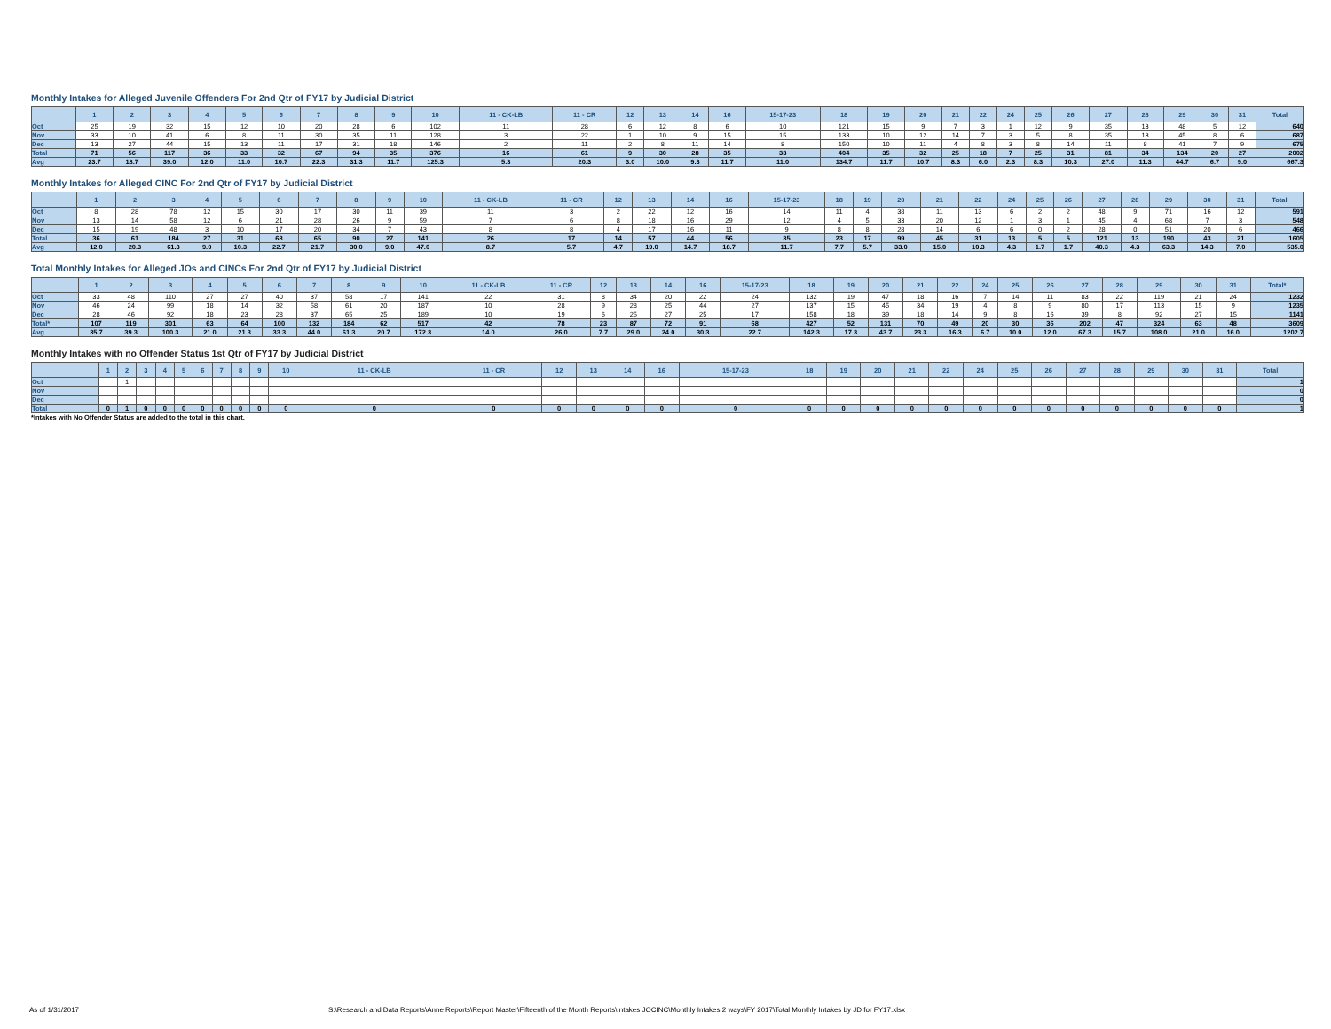Monthly Intakes for Alleged Juvenile Offenders For 2nd Qtr of FY17 by Judicial District
| | 1 | 2 | 3 | 4 | 5 | 6 | 7 | 8 | 9 | 10 | 11 - CK-LB | 11 - CR | 12 | 13 | 14 | 16 | 15-17-23 | 18 | 19 | 20 | 21 | 22 | 24 | 25 | 26 | 27 | 28 | 29 | 30 | 31 | Total |
| --- | --- | --- | --- | --- | --- | --- | --- | --- | --- | --- | --- | --- | --- | --- | --- | --- | --- | --- | --- | --- | --- | --- | --- | --- | --- | --- | --- | --- | --- | --- | --- |
| Oct | 25 | 19 | 32 | 15 | 12 | 10 | 20 | 28 | 6 | 102 | 11 | 28 | 6 | 12 | 8 | 6 | 10 | 121 | 15 | 9 | 7 | 3 | 1 | 12 | 9 | 35 | 13 | 48 | 5 | 12 | 640 |
| Nov | 33 | 10 | 41 | 6 | 8 | 11 | 30 | 35 | 11 | 128 | 3 | 22 | 1 | 10 | 9 | 15 | 15 | 133 | 10 | 12 | 14 | 7 | 3 | 5 | 8 | 35 | 13 | 45 | 8 | 6 | 687 |
| Dec | 13 | 27 | 44 | 15 | 13 | 11 | 17 | 31 | 18 | 146 | 2 | 11 | 2 | 8 | 11 | 14 | 8 | 150 | 10 | 11 | 4 | 8 | 3 | 8 | 14 | 11 | 8 | 41 | 7 | 9 | 675 |
| Total | 71 | 56 | 117 | 36 | 33 | 32 | 67 | 94 | 35 | 376 | 16 | 61 | 9 | 30 | 28 | 35 | 33 | 404 | 35 | 32 | 25 | 18 | 7 | 25 | 31 | 81 | 34 | 134 | 20 | 27 | 2002 |
| Avg | 23.7 | 18.7 | 39.0 | 12.0 | 11.0 | 10.7 | 22.3 | 31.3 | 11.7 | 125.3 | 5.3 | 20.3 | 3.0 | 10.0 | 9.3 | 11.7 | 11.0 | 134.7 | 11.7 | 10.7 | 8.3 | 6.0 | 2.3 | 8.3 | 10.3 | 27.0 | 11.3 | 44.7 | 6.7 | 9.0 | 667.3 |
Monthly Intakes for Alleged CINC For 2nd Qtr of FY17 by Judicial District
| | 1 | 2 | 3 | 4 | 5 | 6 | 7 | 8 | 9 | 10 | 11 - CK-LB | 11 - CR | 12 | 13 | 14 | 16 | 15-17-23 | 18 | 19 | 20 | 21 | 22 | 24 | 25 | 26 | 27 | 28 | 29 | 30 | 31 | Total |
| --- | --- | --- | --- | --- | --- | --- | --- | --- | --- | --- | --- | --- | --- | --- | --- | --- | --- | --- | --- | --- | --- | --- | --- | --- | --- | --- | --- | --- | --- | --- | --- |
| Oct | 8 | 28 | 78 | 12 | 15 | 30 | 17 | 30 | 11 | 39 | 11 | 3 | 2 | 22 | 12 | 16 | 14 | 11 | 4 | 38 | 11 | 13 | 6 | 2 | 2 | 48 | 9 | 71 | 16 | 12 | 591 |
| Nov | 13 | 14 | 58 | 12 | 6 | 21 | 28 | 26 | 9 | 59 | 7 | 6 | 8 | 18 | 16 | 29 | 12 | 4 | 5 | 33 | 20 | 12 | 1 | 3 | 1 | 45 | 4 | 68 | 7 | 3 | 548 |
| Dec | 15 | 19 | 48 | 3 | 10 | 17 | 20 | 34 | 7 | 43 | 8 | 8 | 4 | 17 | 16 | 11 | 9 | 8 | 8 | 28 | 14 | 6 | 6 | 0 | 2 | 28 | 0 | 51 | 20 | 6 | 466 |
| Total | 36 | 61 | 184 | 27 | 31 | 68 | 65 | 90 | 27 | 141 | 26 | 17 | 14 | 57 | 44 | 56 | 35 | 23 | 17 | 99 | 45 | 31 | 13 | 5 | 5 | 121 | 13 | 190 | 43 | 21 | 1605 |
| Avg | 12.0 | 20.3 | 61.3 | 9.0 | 10.3 | 22.7 | 21.7 | 30.0 | 9.0 | 47.0 | 8.7 | 5.7 | 4.7 | 19.0 | 14.7 | 18.7 | 11.7 | 7.7 | 5.7 | 33.0 | 15.0 | 10.3 | 4.3 | 1.7 | 1.7 | 40.3 | 4.3 | 63.3 | 14.3 | 7.0 | 535.0 |
Total Monthly Intakes for Alleged JOs and CINCs For 2nd Qtr of FY17 by Judicial District
| | 1 | 2 | 3 | 4 | 5 | 6 | 7 | 8 | 9 | 10 | 11 - CK-LB | 11 - CR | 12 | 13 | 14 | 16 | 15-17-23 | 18 | 19 | 20 | 21 | 22 | 24 | 25 | 26 | 27 | 28 | 29 | 30 | 31 | Total* |
| --- | --- | --- | --- | --- | --- | --- | --- | --- | --- | --- | --- | --- | --- | --- | --- | --- | --- | --- | --- | --- | --- | --- | --- | --- | --- | --- | --- | --- | --- | --- | --- |
| Oct | 33 | 48 | 110 | 27 | 27 | 40 | 37 | 58 | 17 | 141 | 22 | 31 | 8 | 34 | 20 | 22 | 24 | 132 | 19 | 47 | 18 | 16 | 7 | 14 | 11 | 83 | 22 | 119 | 21 | 24 | 1232 |
| Nov | 46 | 24 | 99 | 18 | 14 | 32 | 58 | 61 | 20 | 187 | 10 | 28 | 9 | 28 | 25 | 44 | 27 | 137 | 15 | 45 | 34 | 19 | 4 | 8 | 9 | 80 | 17 | 113 | 15 | 9 | 1235 |
| Dec | 28 | 46 | 92 | 18 | 23 | 28 | 37 | 65 | 25 | 189 | 10 | 19 | 6 | 25 | 27 | 25 | 17 | 158 | 18 | 39 | 18 | 14 | 9 | 8 | 16 | 39 | 8 | 92 | 27 | 15 | 1141 |
| Total* | 107 | 119 | 301 | 63 | 64 | 100 | 132 | 184 | 62 | 517 | 42 | 78 | 23 | 87 | 72 | 91 | 68 | 427 | 52 | 131 | 70 | 49 | 20 | 30 | 36 | 202 | 47 | 324 | 63 | 48 | 3609 |
| Avg | 35.7 | 39.3 | 100.3 | 21.0 | 21.3 | 33.3 | 44.0 | 61.3 | 20.7 | 172.3 | 14.0 | 26.0 | 7.7 | 29.0 | 24.0 | 30.3 | 22.7 | 142.3 | 17.3 | 43.7 | 23.3 | 16.3 | 6.7 | 10.0 | 12.0 | 67.3 | 15.7 | 108.0 | 21.0 | 16.0 | 1202.7 |
Monthly Intakes with no Offender Status 1st Qtr of FY17 by Judicial District
| | 1 | 2 | 3 | 4 | 5 | 6 | 7 | 8 | 9 | 10 | 11 - CK-LB | 11 - CR | 12 | 13 | 14 | 16 | 15-17-23 | 18 | 19 | 20 | 21 | 22 | 24 | 25 | 26 | 27 | 28 | 29 | 30 | 31 | Total |
| --- | --- | --- | --- | --- | --- | --- | --- | --- | --- | --- | --- | --- | --- | --- | --- | --- | --- | --- | --- | --- | --- | --- | --- | --- | --- | --- | --- | --- | --- | --- | --- |
| Oct | | 1 | | | | | | | | | | | | | | | | | | | | | | | | | | | | | 1 |
| Nov | | | | | | | | | | | | | | | | | | | | | | | | | | | | | | | 0 |
| Dec | | | | | | | | | | | | | | | | | | | | | | | | | | | | | | | 0 |
| Total | 0 | 1 | 0 | 0 | 0 | 0 | 0 | 0 | 0 | 0 | 0 | 0 | 0 | 0 | 0 | 0 | 0 | 0 | 0 | 0 | 0 | 0 | 0 | 0 | 0 | 0 | 0 | 0 | 0 | 0 | 1 |
*Intakes with No Offender Status are added to the total in this chart.
As of 1/31/2017 S:\Research and Data Reports\Anne Reports\Report Master\Fifteenth of the Month Reports\Intakes JOCINC\Monthly Intakes 2 ways\FY 2017\Total Monthly Intakes by JD for FY17.xlsx